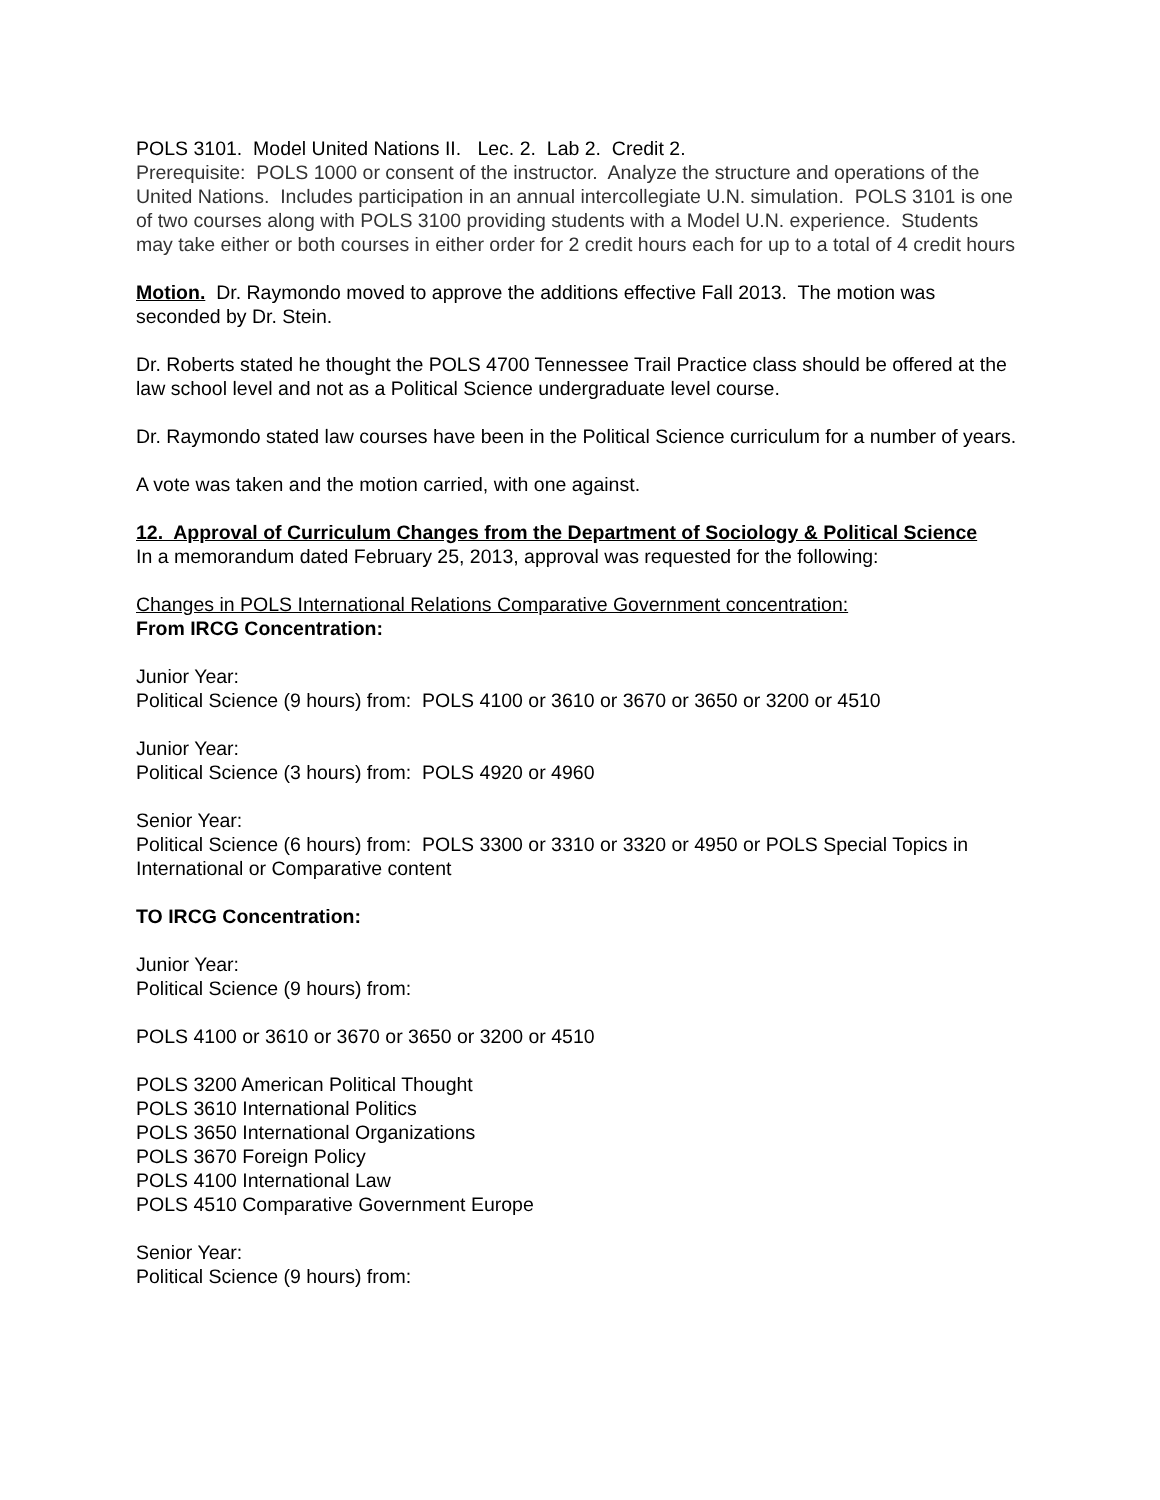POLS 3101. Model United Nations II. Lec. 2. Lab 2. Credit 2.
Prerequisite: POLS 1000 or consent of the instructor. Analyze the structure and operations of the United Nations. Includes participation in an annual intercollegiate U.N. simulation. POLS 3101 is one of two courses along with POLS 3100 providing students with a Model U.N. experience. Students may take either or both courses in either order for 2 credit hours each for up to a total of 4 credit hours
Motion. Dr. Raymondo moved to approve the additions effective Fall 2013. The motion was seconded by Dr. Stein.
Dr. Roberts stated he thought the POLS 4700 Tennessee Trail Practice class should be offered at the law school level and not as a Political Science undergraduate level course.
Dr. Raymondo stated law courses have been in the Political Science curriculum for a number of years.
A vote was taken and the motion carried, with one against.
12. Approval of Curriculum Changes from the Department of Sociology & Political Science
In a memorandum dated February 25, 2013, approval was requested for the following:
Changes in POLS International Relations Comparative Government concentration:
From IRCG Concentration:
Junior Year:
Political Science (9 hours) from: POLS 4100 or 3610 or 3670 or 3650 or 3200 or 4510
Junior Year:
Political Science (3 hours) from: POLS 4920 or 4960
Senior Year:
Political Science (6 hours) from: POLS 3300 or 3310 or 3320 or 4950 or POLS Special Topics in International or Comparative content
TO IRCG Concentration:
Junior Year:
Political Science (9 hours) from:
POLS 4100 or 3610 or 3670 or 3650 or 3200 or 4510
POLS 3200 American Political Thought
POLS 3610 International Politics
POLS 3650 International Organizations
POLS 3670 Foreign Policy
POLS 4100 International Law
POLS 4510 Comparative Government Europe
Senior Year:
Political Science (9 hours) from: